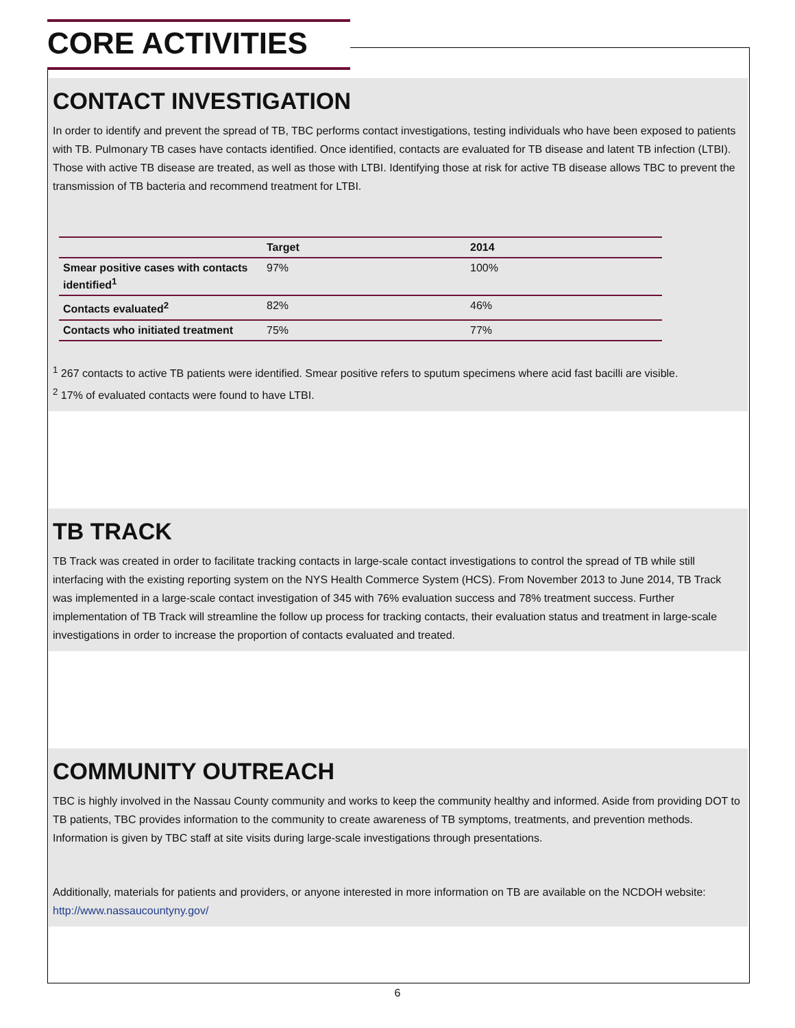CORE ACTIVITIES
CONTACT INVESTIGATION
In order to identify and prevent the spread of TB, TBC performs contact investigations, testing individuals who have been exposed to patients with TB. Pulmonary TB cases have contacts identified. Once identified, contacts are evaluated for TB disease and latent TB infection (LTBI). Those with active TB disease are treated, as well as those with LTBI. Identifying those at risk for active TB disease allows TBC to prevent the transmission of TB bacteria and recommend treatment for LTBI.
| | Target | 2014 |
| --- | --- | --- |
| Smear positive cases with contacts identified<sup>1</sup> | 97% | 100% |
| Contacts evaluated<sup>2</sup> | 82% | 46% |
| Contacts who initiated treatment | 75% | 77% |
<sup>1</sup> 267 contacts to active TB patients were identified. Smear positive refers to sputum specimens where acid fast bacilli are visible.
<sup>2</sup> 17% of evaluated contacts were found to have LTBI.
TB TRACK
TB Track was created in order to facilitate tracking contacts in large-scale contact investigations to control the spread of TB while still interfacing with the existing reporting system on the NYS Health Commerce System (HCS). From November 2013 to June 2014, TB Track was implemented in a large-scale contact investigation of 345 with 76% evaluation success and 78% treatment success. Further implementation of TB Track will streamline the follow up process for tracking contacts, their evaluation status and treatment in large-scale investigations in order to increase the proportion of contacts evaluated and treated.
COMMUNITY OUTREACH
TBC is highly involved in the Nassau County community and works to keep the community healthy and informed. Aside from providing DOT to TB patients, TBC provides information to the community to create awareness of TB symptoms, treatments, and prevention methods. Information is given by TBC staff at site visits during large-scale investigations through presentations.
Additionally, materials for patients and providers, or anyone interested in more information on TB are available on the NCDOH website: http://www.nassaucountyny.gov/
6